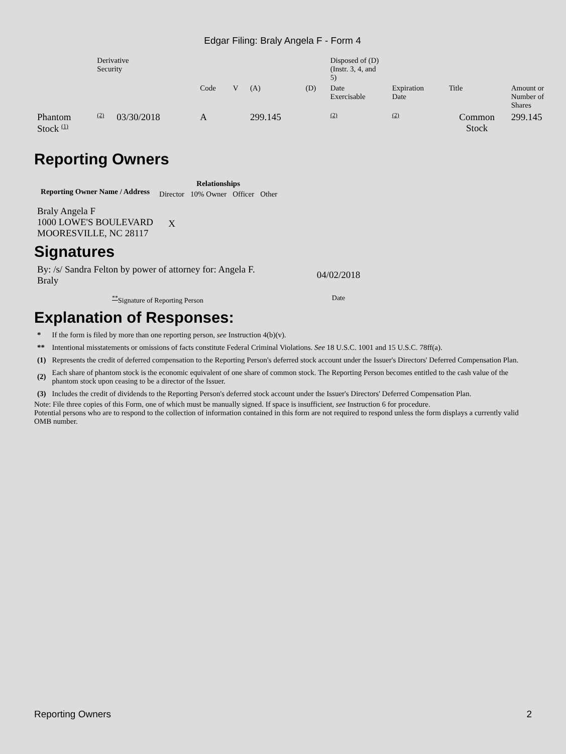Edgar Filing: Braly Angela F - Form 4
| | Derivative Security | | | | | | | Disposed of (D) (Instr. 3, 4, and 5) | | | |
| | | | | Code | V | (A) | (D) | Date Exercisable | Expiration Date | Title | Amount or Number of Shares |
| Phantom Stock (1) | (2) | 03/30/2018 | | A | | 299.145 | | (2) | (2) | Common Stock | 299.145 |
Reporting Owners
| Reporting Owner Name / Address | Relationships | | | |
| --- | --- | --- | --- | --- |
| | Director | 10% Owner | Officer | Other |
| Braly Angela F 1000 LOWE'S BOULEVARD MOORESVILLE, NC 28117 | X | | | |
Signatures
| By: /s/ Sandra Felton by power of attorney for: Angela F. Braly | 04/02/2018 |
| ** Signature of Reporting Person | Date |
Explanation of Responses:
| * | If the form is filed by more than one reporting person, see Instruction 4(b)(v). |
| ** | Intentional misstatements or omissions of facts constitute Federal Criminal Violations. See 18 U.S.C. 1001 and 15 U.S.C. 78ff(a). |
| (1) | Represents the credit of deferred compensation to the Reporting Person's deferred stock account under the Issuer's Directors' Deferred Compensation Plan. |
| (2) | Each share of phantom stock is the economic equivalent of one share of common stock. The Reporting Person becomes entitled to the cash value of the phantom stock upon ceasing to be a director of the Issuer. |
| (3) | Includes the credit of dividends to the Reporting Person's deferred stock account under the Issuer's Directors' Deferred Compensation Plan. |
Note: File three copies of this Form, one of which must be manually signed. If space is insufficient, see Instruction 6 for procedure.
Potential persons who are to respond to the collection of information contained in this form are not required to respond unless the form displays a currently valid OMB number.
Reporting Owners 2